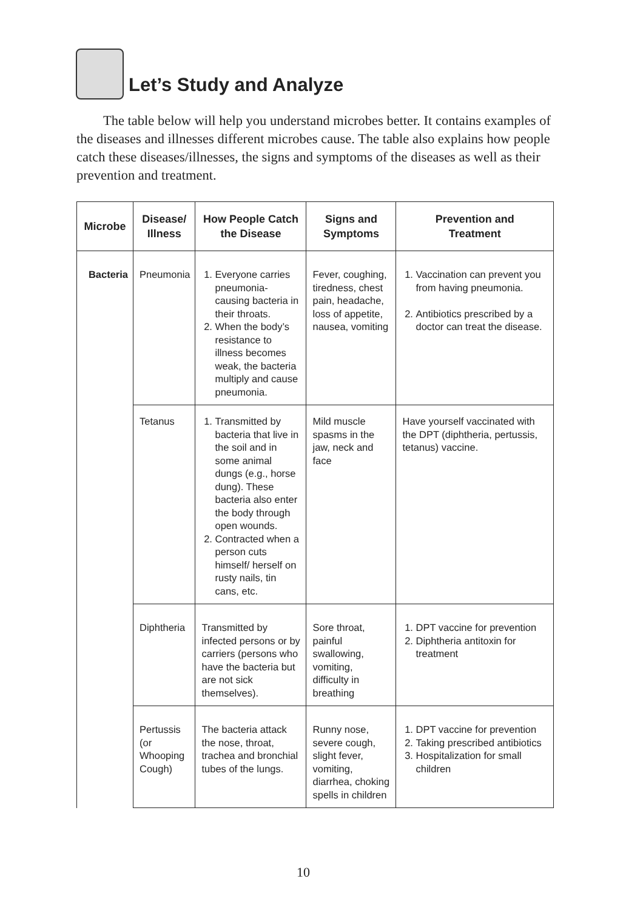Let’s Study and Analyze
The table below will help you understand microbes better. It contains examples of the diseases and illnesses different microbes cause. The table also explains how people catch these diseases/illnesses, the signs and symptoms of the diseases as well as their prevention and treatment.
| Microbe | Disease/ Illness | How People Catch the Disease | Signs and Symptoms | Prevention and Treatment |
| --- | --- | --- | --- | --- |
| Bacteria | Pneumonia | 1. Everyone carries pneumonia-causing bacteria in their throats. 2. When the body’s resistance to illness becomes weak, the bacteria multiply and cause pneumonia. | Fever, coughing, tiredness, chest pain, headache, loss of appetite, nausea, vomiting | 1. Vaccination can prevent you from having pneumonia. 2. Antibiotics prescribed by a doctor can treat the disease. |
| | Tetanus | 1. Transmitted by bacteria that live in the soil and in some animal dungs (e.g., horse dung). These bacteria also enter the body through open wounds. 2. Contracted when a person cuts himself/ herself on rusty nails, tin cans, etc. | Mild muscle spasms in the jaw, neck and face | Have yourself vaccinated with the DPT (diphtheria, pertussis, tetanus) vaccine. |
| | Diphtheria | Transmitted by infected persons or by carriers (persons who have the bacteria but are not sick themselves). | Sore throat, painful swallowing, vomiting, difficulty in breathing | 1. DPT vaccine for prevention 2. Diphtheria antitoxin for treatment |
| | Pertussis (or Whooping Cough) | The bacteria attack the nose, throat, trachea and bronchial tubes of the lungs. | Runny nose, severe cough, slight fever, vomiting, diarrhea, choking spells in children | 1. DPT vaccine for prevention 2. Taking prescribed antibiotics 3. Hospitalization for small children |
10